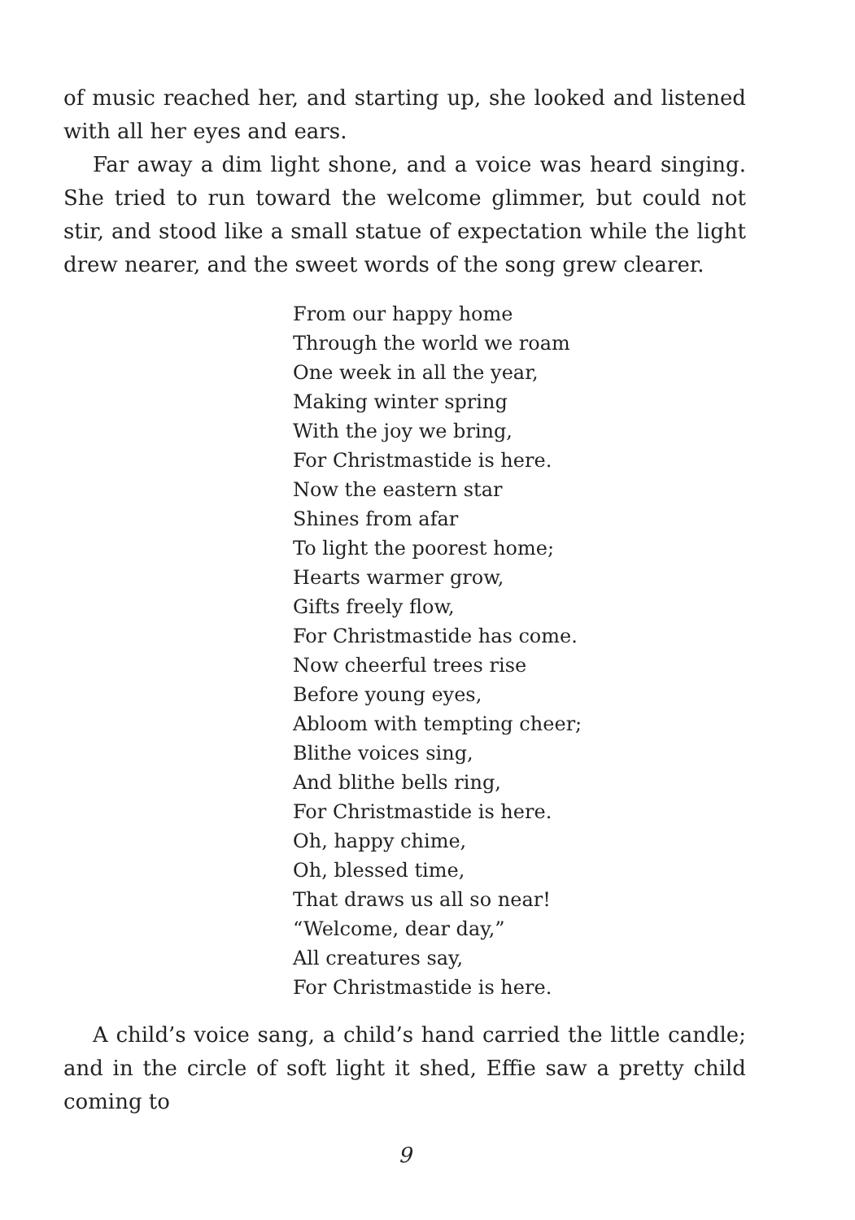of music reached her, and starting up, she looked and listened with all her eyes and ears.
Far away a dim light shone, and a voice was heard singing. She tried to run toward the welcome glimmer, but could not stir, and stood like a small statue of expectation while the light drew nearer, and the sweet words of the song grew clearer.
From our happy home
Through the world we roam
One week in all the year,
Making winter spring
With the joy we bring,
For Christmastide is here.
Now the eastern star
Shines from afar
To light the poorest home;
Hearts warmer grow,
Gifts freely flow,
For Christmastide has come.
Now cheerful trees rise
Before young eyes,
Abloom with tempting cheer;
Blithe voices sing,
And blithe bells ring,
For Christmastide is here.
Oh, happy chime,
Oh, blessed time,
That draws us all so near!
“Welcome, dear day,”
All creatures say,
For Christmastide is here.
A child’s voice sang, a child’s hand carried the little candle; and in the circle of soft light it shed, Effie saw a pretty child coming to
9